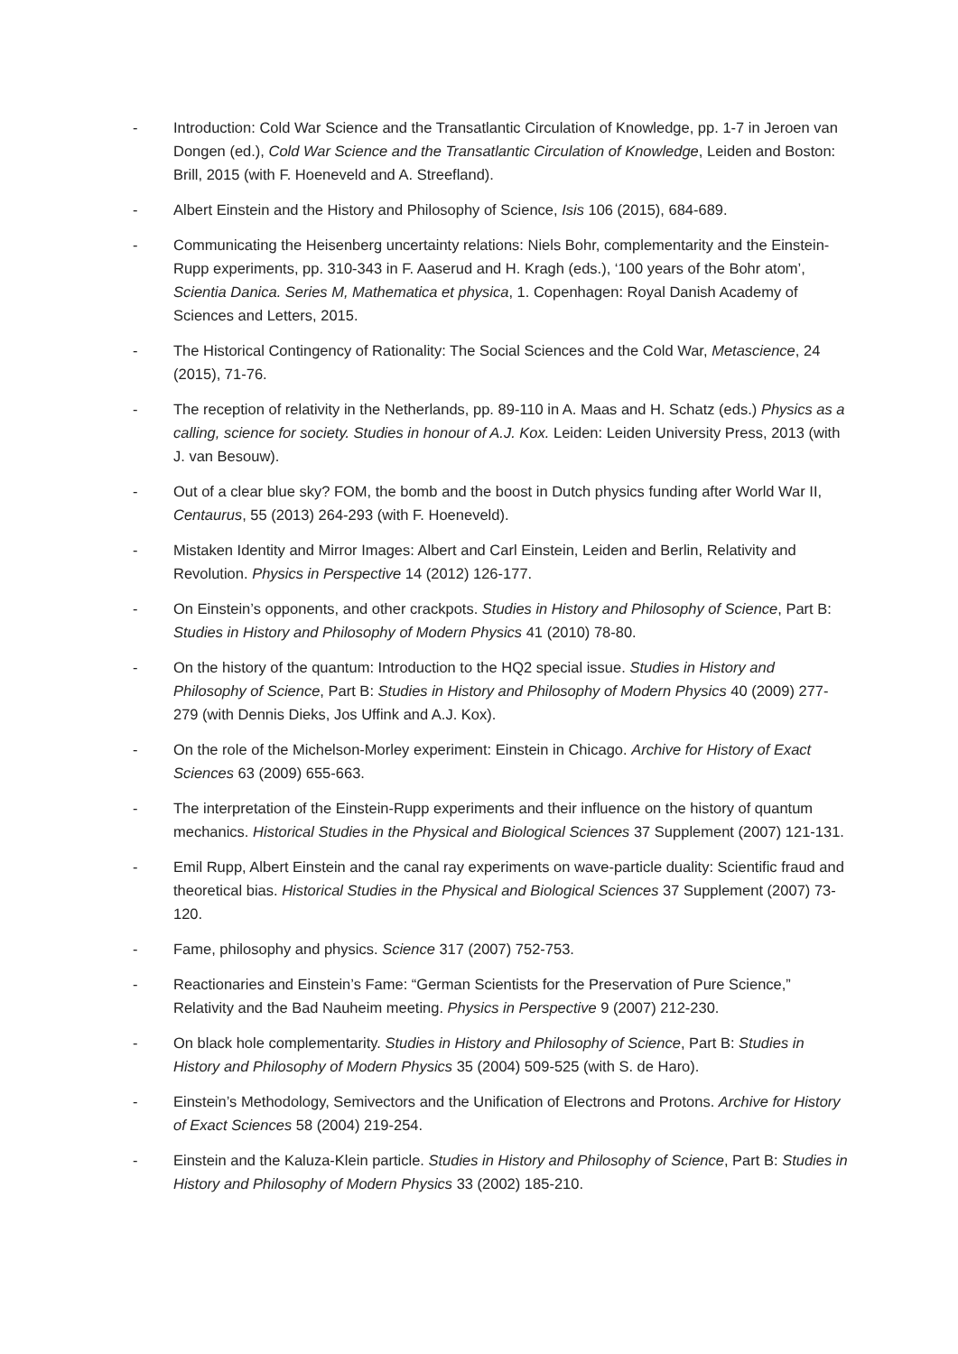- Introduction: Cold War Science and the Transatlantic Circulation of Knowledge, pp. 1-7 in Jeroen van Dongen (ed.), Cold War Science and the Transatlantic Circulation of Knowledge, Leiden and Boston: Brill, 2015 (with F. Hoeneveld and A. Streefland).
- Albert Einstein and the History and Philosophy of Science, Isis 106 (2015), 684-689.
- Communicating the Heisenberg uncertainty relations: Niels Bohr, complementarity and the Einstein-Rupp experiments, pp. 310-343 in F. Aaserud and H. Kragh (eds.), ‘100 years of the Bohr atom’, Scientia Danica. Series M, Mathematica et physica, 1. Copenhagen: Royal Danish Academy of Sciences and Letters, 2015.
- The Historical Contingency of Rationality: The Social Sciences and the Cold War, Metascience, 24 (2015), 71-76.
- The reception of relativity in the Netherlands, pp. 89-110 in A. Maas and H. Schatz (eds.) Physics as a calling, science for society. Studies in honour of A.J. Kox. Leiden: Leiden University Press, 2013 (with J. van Besouw).
- Out of a clear blue sky? FOM, the bomb and the boost in Dutch physics funding after World War II, Centaurus, 55 (2013) 264-293 (with F. Hoeneveld).
- Mistaken Identity and Mirror Images: Albert and Carl Einstein, Leiden and Berlin, Relativity and Revolution. Physics in Perspective 14 (2012) 126-177.
- On Einstein’s opponents, and other crackpots. Studies in History and Philosophy of Science, Part B: Studies in History and Philosophy of Modern Physics 41 (2010) 78-80.
- On the history of the quantum: Introduction to the HQ2 special issue. Studies in History and Philosophy of Science, Part B: Studies in History and Philosophy of Modern Physics 40 (2009) 277-279 (with Dennis Dieks, Jos Uffink and A.J. Kox).
- On the role of the Michelson-Morley experiment: Einstein in Chicago. Archive for History of Exact Sciences 63 (2009) 655-663.
- The interpretation of the Einstein-Rupp experiments and their influence on the history of quantum mechanics. Historical Studies in the Physical and Biological Sciences 37 Supplement (2007) 121-131.
- Emil Rupp, Albert Einstein and the canal ray experiments on wave-particle duality: Scientific fraud and theoretical bias. Historical Studies in the Physical and Biological Sciences 37 Supplement (2007) 73-120.
- Fame, philosophy and physics. Science 317 (2007) 752-753.
- Reactionaries and Einstein’s Fame: “German Scientists for the Preservation of Pure Science,” Relativity and the Bad Nauheim meeting. Physics in Perspective 9 (2007) 212-230.
- On black hole complementarity. Studies in History and Philosophy of Science, Part B: Studies in History and Philosophy of Modern Physics 35 (2004) 509-525 (with S. de Haro).
- Einstein’s Methodology, Semivectors and the Unification of Electrons and Protons. Archive for History of Exact Sciences 58 (2004) 219-254.
- Einstein and the Kaluza-Klein particle. Studies in History and Philosophy of Science, Part B: Studies in History and Philosophy of Modern Physics 33 (2002) 185-210.